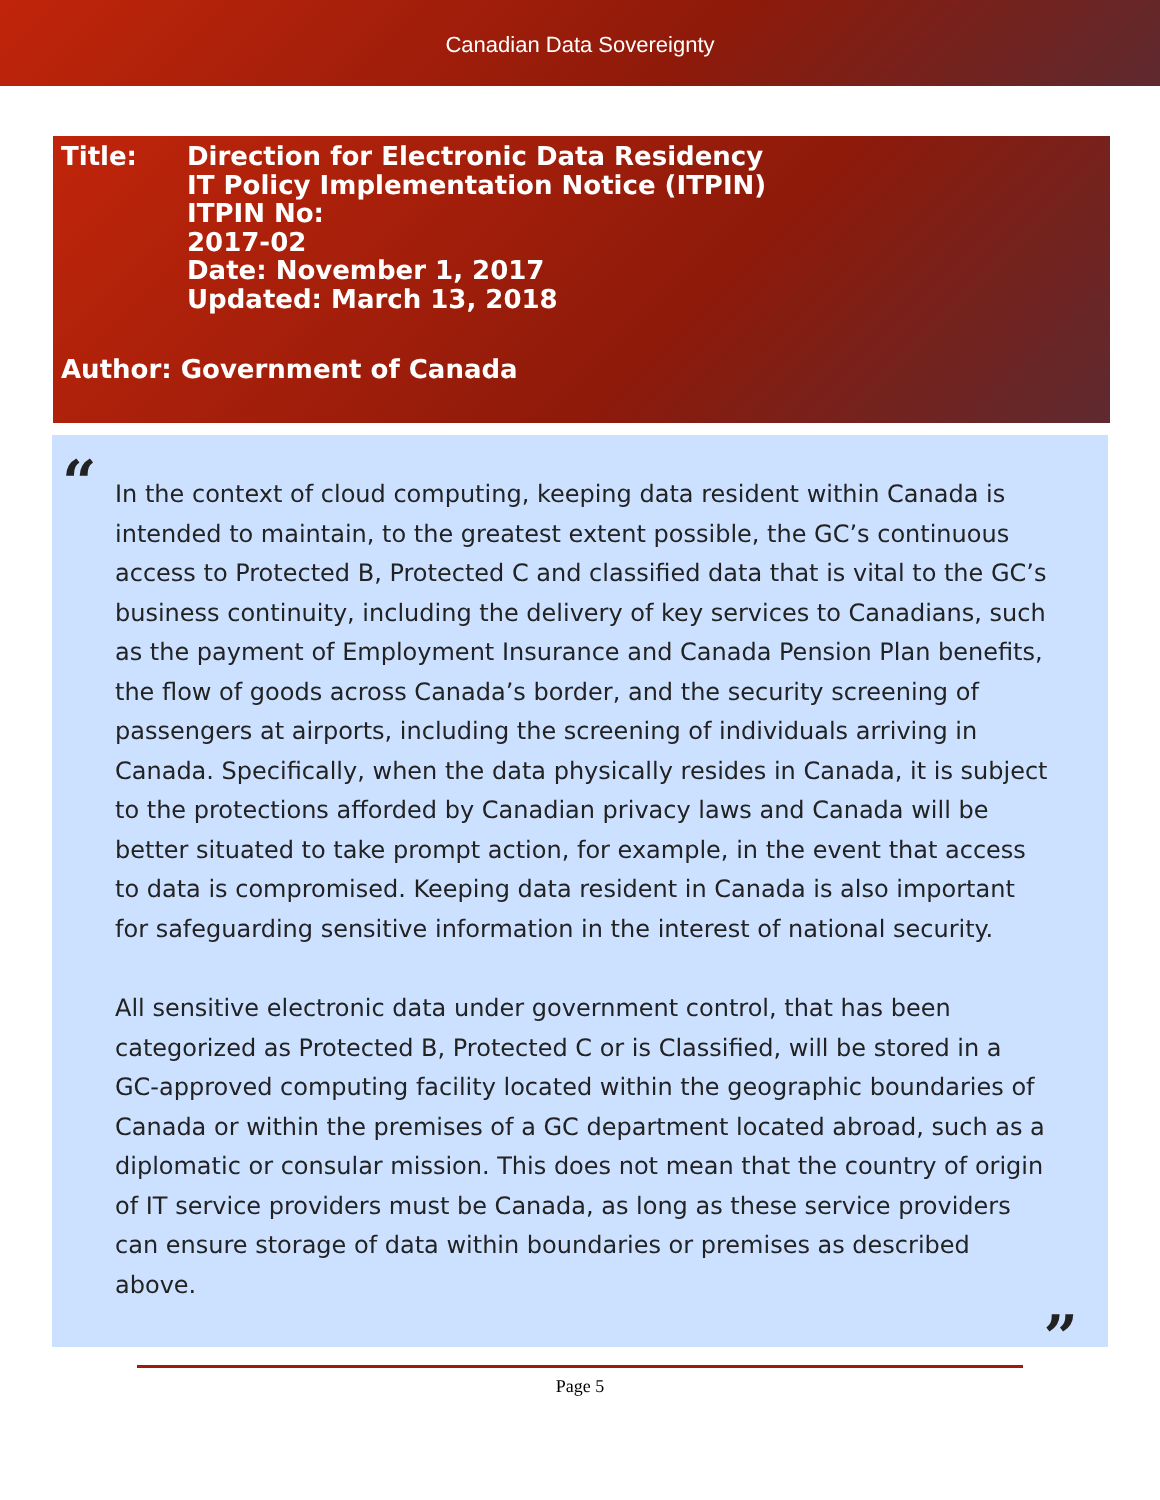Canadian Data Sovereignty
Title: Direction for Electronic Data Residency
IT Policy Implementation Notice (ITPIN)
ITPIN No:
2017-02
Date: November 1, 2017
Updated: March 13, 2018
Author: Government of Canada
“
In the context of cloud computing, keeping data resident within Canada is intended to maintain, to the greatest extent possible, the GC’s continuous access to Protected B, Protected C and classified data that is vital to the GC’s business continuity, including the delivery of key services to Canadians, such as the payment of Employment Insurance and Canada Pension Plan benefits, the flow of goods across Canada’s border, and the security screening of passengers at airports, including the screening of individuals arriving in Canada. Specifically, when the data physically resides in Canada, it is subject to the protections afforded by Canadian privacy laws and Canada will be better situated to take prompt action, for example, in the event that access to data is compromised. Keeping data resident in Canada is also important for safeguarding sensitive information in the interest of national security.
All sensitive electronic data under government control, that has been categorized as Protected B, Protected C or is Classified, will be stored in a GC-approved computing facility located within the geographic boundaries of Canada or within the premises of a GC department located abroad, such as a diplomatic or consular mission. This does not mean that the country of origin of IT service providers must be Canada, as long as these service providers can ensure storage of data within boundaries or premises as described above.
”
Page 5